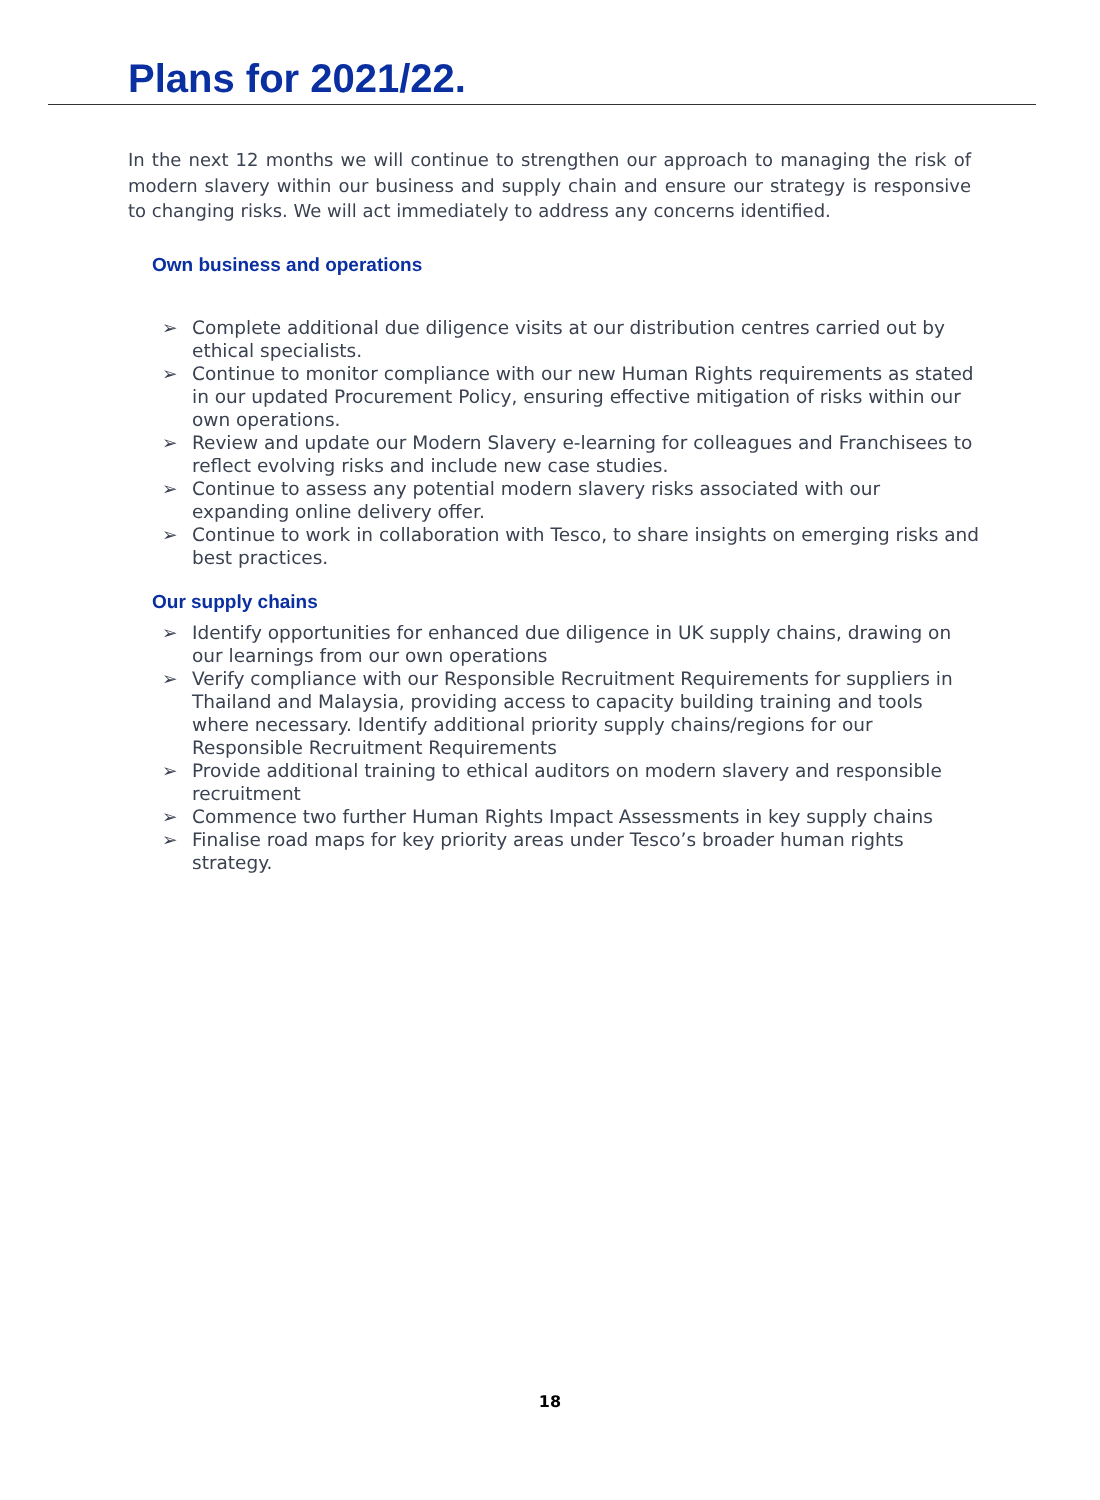Plans for 2021/22.
In the next 12 months we will continue to strengthen our approach to managing the risk of modern slavery within our business and supply chain and ensure our strategy is responsive to changing risks. We will act immediately to address any concerns identified.
Own business and operations
➢ Complete additional due diligence visits at our distribution centres carried out by ethical specialists.
➢ Continue to monitor compliance with our new Human Rights requirements as stated in our updated Procurement Policy, ensuring effective mitigation of risks within our own operations.
➢ Review and update our Modern Slavery e-learning for colleagues and Franchisees to reflect evolving risks and include new case studies.
➢ Continue to assess any potential modern slavery risks associated with our expanding online delivery offer.
➢ Continue to work in collaboration with Tesco, to share insights on emerging risks and best practices.
Our supply chains
➢ Identify opportunities for enhanced due diligence in UK supply chains, drawing on our learnings from our own operations
➢ Verify compliance with our Responsible Recruitment Requirements for suppliers in Thailand and Malaysia, providing access to capacity building training and tools where necessary. Identify additional priority supply chains/regions for our Responsible Recruitment Requirements
➢ Provide additional training to ethical auditors on modern slavery and responsible recruitment
➢ Commence two further Human Rights Impact Assessments in key supply chains
➢ Finalise road maps for key priority areas under Tesco’s broader human rights strategy.
18